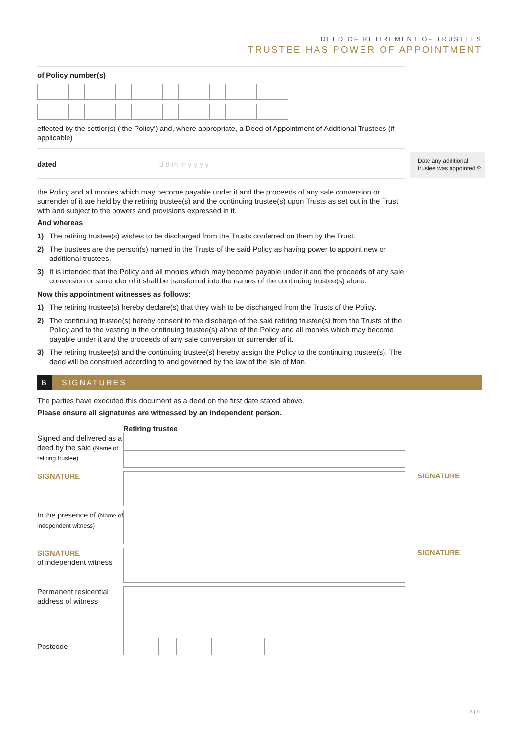DEED OF RETIREMENT OF TRUSTEES
TRUSTEE HAS POWER OF APPOINTMENT
Date any additional trustee was appointed ⚲
of Policy number(s)
effected by the settlor(s) (‘the Policy’) and, where appropriate, a Deed of Appointment of Additional Trustees (if applicable)
dated d d m m y y y y
the Policy and all monies which may become payable under it and the proceeds of any sale conversion or surrender of it are held by the retiring trustee(s) and the continuing trustee(s) upon Trusts as set out in the Trust with and subject to the powers and provisions expressed in it.
And whereas
1) The retiring trustee(s) wishes to be discharged from the Trusts conferred on them by the Trust.
2) The trustees are the person(s) named in the Trusts of the said Policy as having power to appoint new or additional trustees.
3) It is intended that the Policy and all monies which may become payable under it and the proceeds of any sale conversion or surrender of it shall be transferred into the names of the continuing trustee(s) alone.
Now this appointment witnesses as follows:
1) The retiring trustee(s) hereby declare(s) that they wish to be discharged from the Trusts of the Policy.
2) The continuing trustee(s) hereby consent to the discharge of the said retiring trustee(s) from the Trusts of the Policy and to the vesting in the continuing trustee(s) alone of the Policy and all monies which may become payable under it and the proceeds of any sale conversion or surrender of it.
3) The retiring trustee(s) and the continuing trustee(s) hereby assign the Policy to the continuing trustee(s). The deed will be construed according to and governed by the law of the Isle of Man.
B SIGNATURES
The parties have executed this document as a deed on the first date stated above.
Please ensure all signatures are witnessed by an independent person.
Retiring trustee
Signed and delivered as a deed by the said (Name of retiring trustee)
SIGNATURE
SIGNATURE
In the presence of (Name of independent witness)
SIGNATURE
of independent witness
SIGNATURE
Permanent residential address of witness
Postcode
–
3 | 5